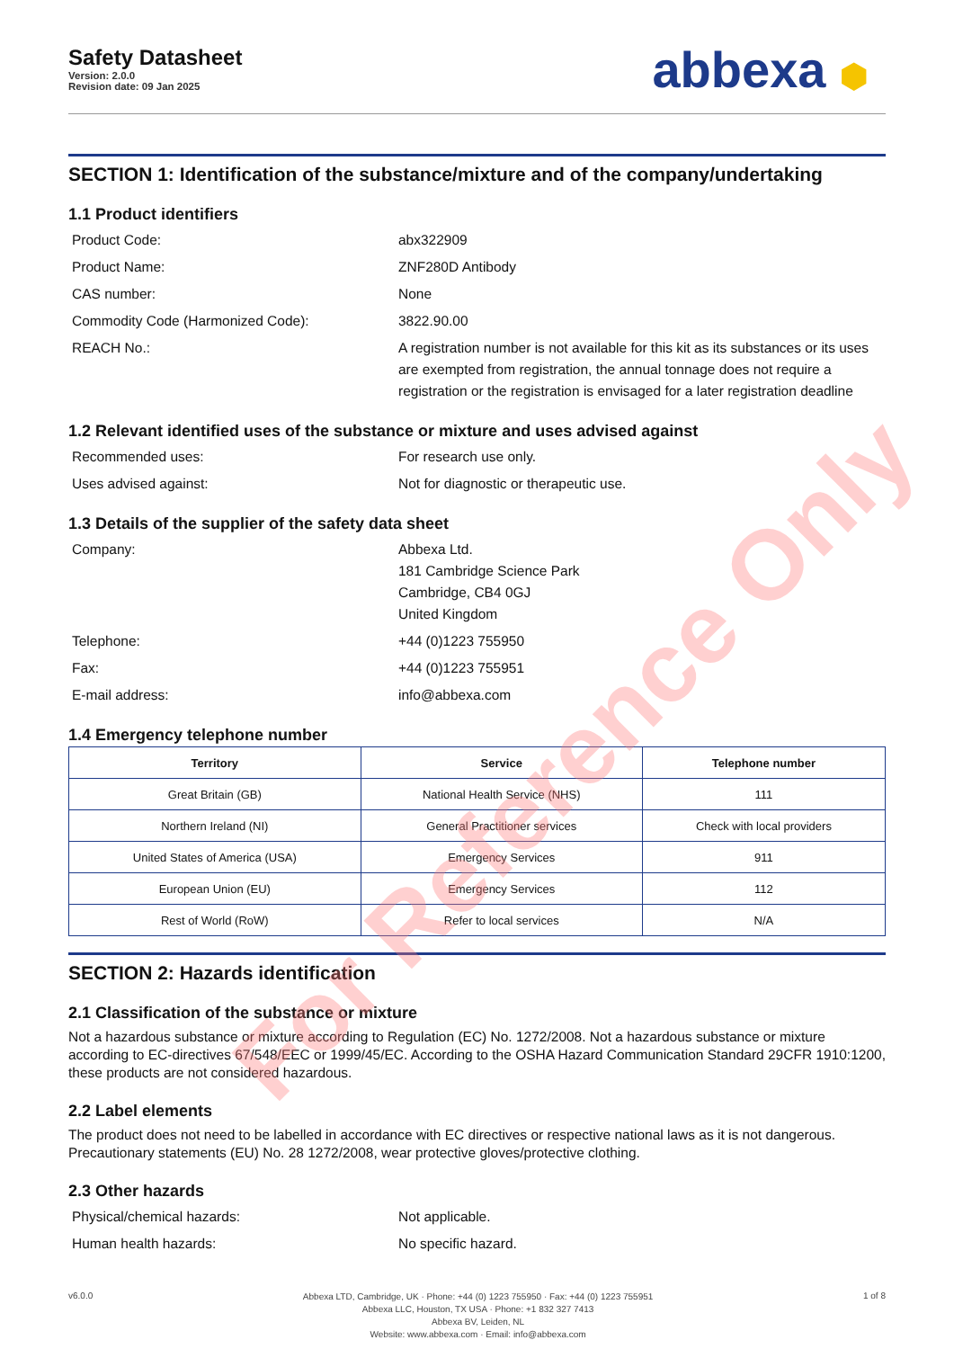Safety Datasheet
Version: 2.0.0
Revision date: 09 Jan 2025
abbexa ⬢
SECTION 1: Identification of the substance/mixture and of the company/undertaking
1.1 Product identifiers
Product Code: abx322909
Product Name: ZNF280D Antibody
CAS number: None
Commodity Code (Harmonized Code): 3822.90.00
REACH No.: A registration number is not available for this kit as its substances or its uses are exempted from registration, the annual tonnage does not require a registration or the registration is envisaged for a later registration deadline
1.2 Relevant identified uses of the substance or mixture and uses advised against
Recommended uses: For research use only.
Uses advised against: Not for diagnostic or therapeutic use.
1.3 Details of the supplier of the safety data sheet
Company: Abbexa Ltd.
181 Cambridge Science Park
Cambridge, CB4 0GJ
United Kingdom
Telephone: +44 (0)1223 755950
Fax: +44 (0)1223 755951
E-mail address: info@abbexa.com
1.4 Emergency telephone number
| Territory | Service | Telephone number |
| --- | --- | --- |
| Great Britain (GB) | National Health Service (NHS) | 111 |
| Northern Ireland (NI) | General Practitioner services | Check with local providers |
| United States of America (USA) | Emergency Services | 911 |
| European Union (EU) | Emergency Services | 112 |
| Rest of World (RoW) | Refer to local services | N/A |
SECTION 2: Hazards identification
2.1 Classification of the substance or mixture
Not a hazardous substance or mixture according to Regulation (EC) No. 1272/2008. Not a hazardous substance or mixture according to EC-directives 67/548/EEC or 1999/45/EC. According to the OSHA Hazard Communication Standard 29CFR 1910:1200, these products are not considered hazardous.
2.2 Label elements
The product does not need to be labelled in accordance with EC directives or respective national laws as it is not dangerous. Precautionary statements (EU) No. 28 1272/2008, wear protective gloves/protective clothing.
2.3 Other hazards
Physical/chemical hazards: Not applicable.
Human health hazards: No specific hazard.
v6.0.0
Abbexa LTD, Cambridge, UK · Phone: +44 (0) 1223 755950 · Fax: +44 (0) 1223 755951
Abbexa LLC, Houston, TX USA · Phone: +1 832 327 7413
Abbexa BV, Leiden, NL
Website: www.abbexa.com · Email: info@abbexa.com
1 of 8
For Reference Only